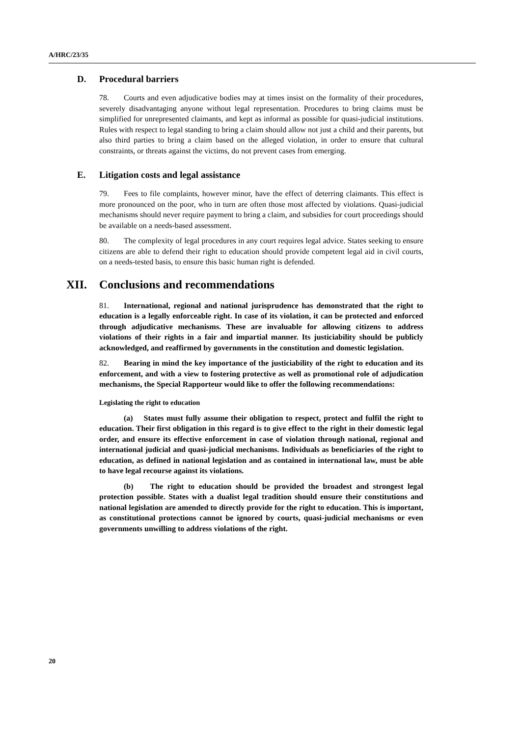A/HRC/23/35
D. Procedural barriers
78. Courts and even adjudicative bodies may at times insist on the formality of their procedures, severely disadvantaging anyone without legal representation. Procedures to bring claims must be simplified for unrepresented claimants, and kept as informal as possible for quasi-judicial institutions. Rules with respect to legal standing to bring a claim should allow not just a child and their parents, but also third parties to bring a claim based on the alleged violation, in order to ensure that cultural constraints, or threats against the victims, do not prevent cases from emerging.
E. Litigation costs and legal assistance
79. Fees to file complaints, however minor, have the effect of deterring claimants. This effect is more pronounced on the poor, who in turn are often those most affected by violations. Quasi-judicial mechanisms should never require payment to bring a claim, and subsidies for court proceedings should be available on a needs-based assessment.
80. The complexity of legal procedures in any court requires legal advice. States seeking to ensure citizens are able to defend their right to education should provide competent legal aid in civil courts, on a needs-tested basis, to ensure this basic human right is defended.
XII. Conclusions and recommendations
81. International, regional and national jurisprudence has demonstrated that the right to education is a legally enforceable right. In case of its violation, it can be protected and enforced through adjudicative mechanisms. These are invaluable for allowing citizens to address violations of their rights in a fair and impartial manner. Its justiciability should be publicly acknowledged, and reaffirmed by governments in the constitution and domestic legislation.
82. Bearing in mind the key importance of the justiciability of the right to education and its enforcement, and with a view to fostering protective as well as promotional role of adjudication mechanisms, the Special Rapporteur would like to offer the following recommendations:
Legislating the right to education
(a) States must fully assume their obligation to respect, protect and fulfil the right to education. Their first obligation in this regard is to give effect to the right in their domestic legal order, and ensure its effective enforcement in case of violation through national, regional and international judicial and quasi-judicial mechanisms. Individuals as beneficiaries of the right to education, as defined in national legislation and as contained in international law, must be able to have legal recourse against its violations.
(b) The right to education should be provided the broadest and strongest legal protection possible. States with a dualist legal tradition should ensure their constitutions and national legislation are amended to directly provide for the right to education. This is important, as constitutional protections cannot be ignored by courts, quasi-judicial mechanisms or even governments unwilling to address violations of the right.
20